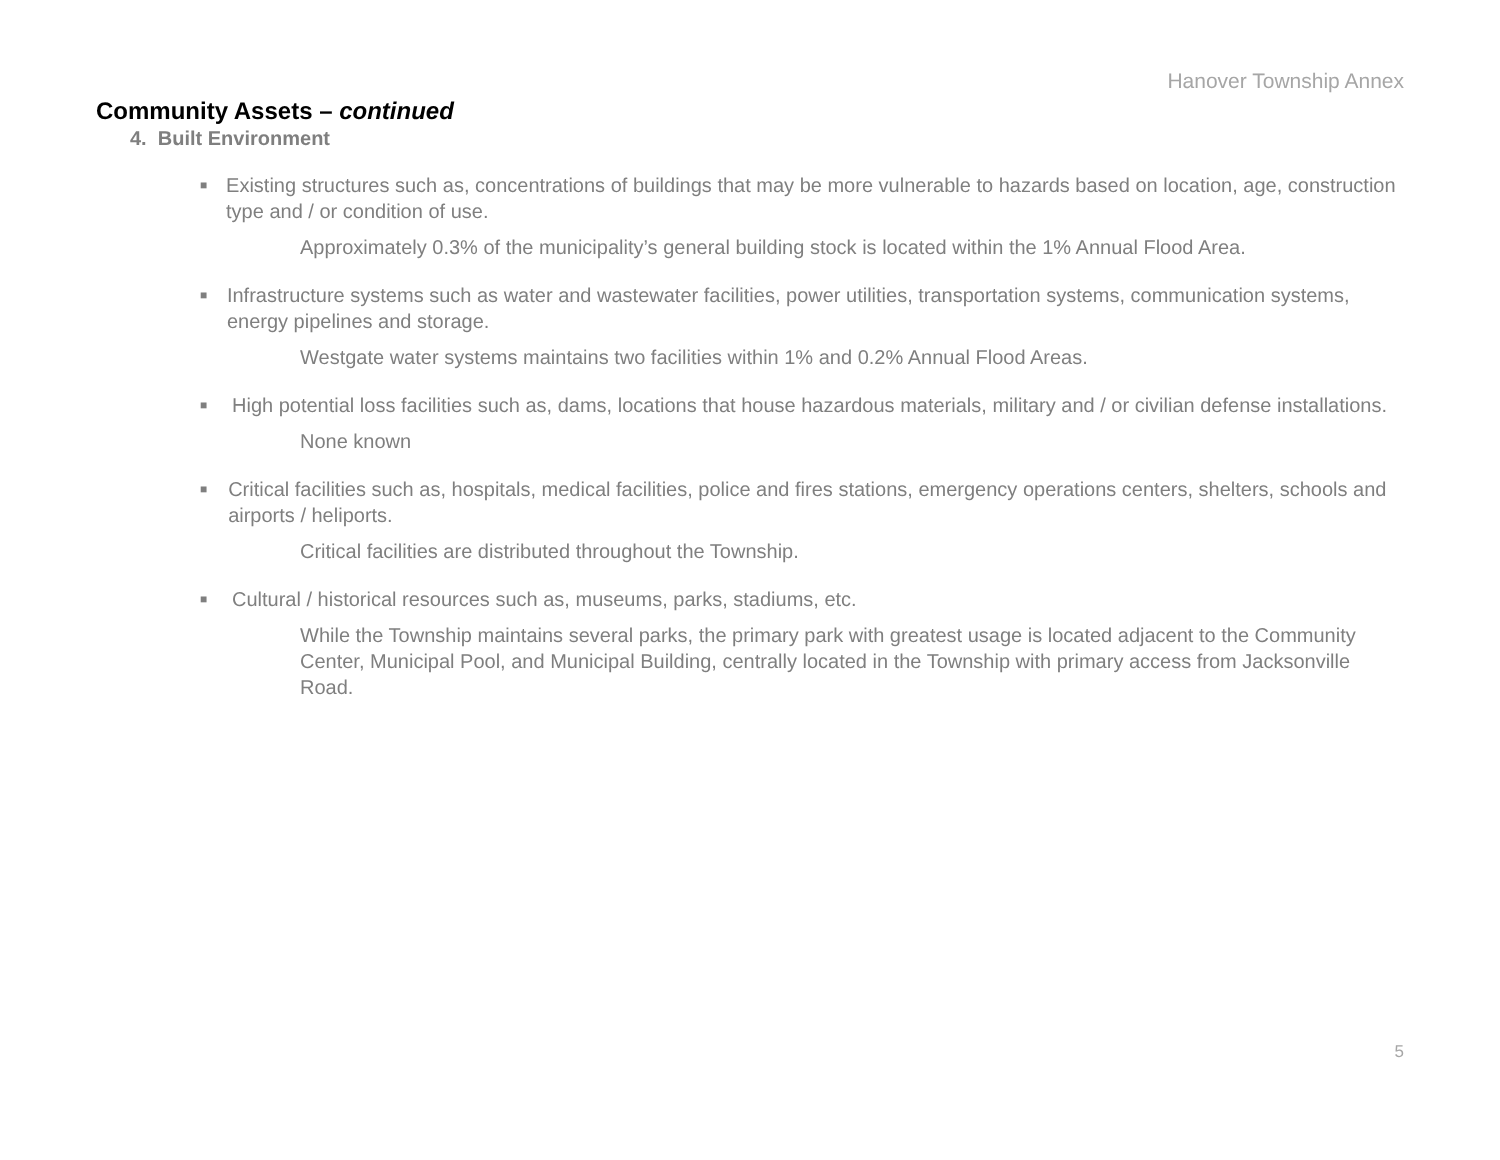Hanover Township Annex
Community Assets – continued
4. Built Environment
■ Existing structures such as, concentrations of buildings that may be more vulnerable to hazards based on location, age, construction type and / or condition of use.
Approximately 0.3% of the municipality’s general building stock is located within the 1% Annual Flood Area.
■ Infrastructure systems such as water and wastewater facilities, power utilities, transportation systems, communication systems, energy pipelines and storage.
Westgate water systems maintains two facilities within 1% and 0.2% Annual Flood Areas.
■ High potential loss facilities such as, dams, locations that house hazardous materials, military and / or civilian defense installations.
None known
■ Critical facilities such as, hospitals, medical facilities, police and fires stations, emergency operations centers, shelters, schools and airports / heliports.
Critical facilities are distributed throughout the Township.
■ Cultural / historical resources such as, museums, parks, stadiums, etc.
While the Township maintains several parks, the primary park with greatest usage is located adjacent to the Community Center, Municipal Pool, and Municipal Building, centrally located in the Township with primary access from Jacksonville Road.
5